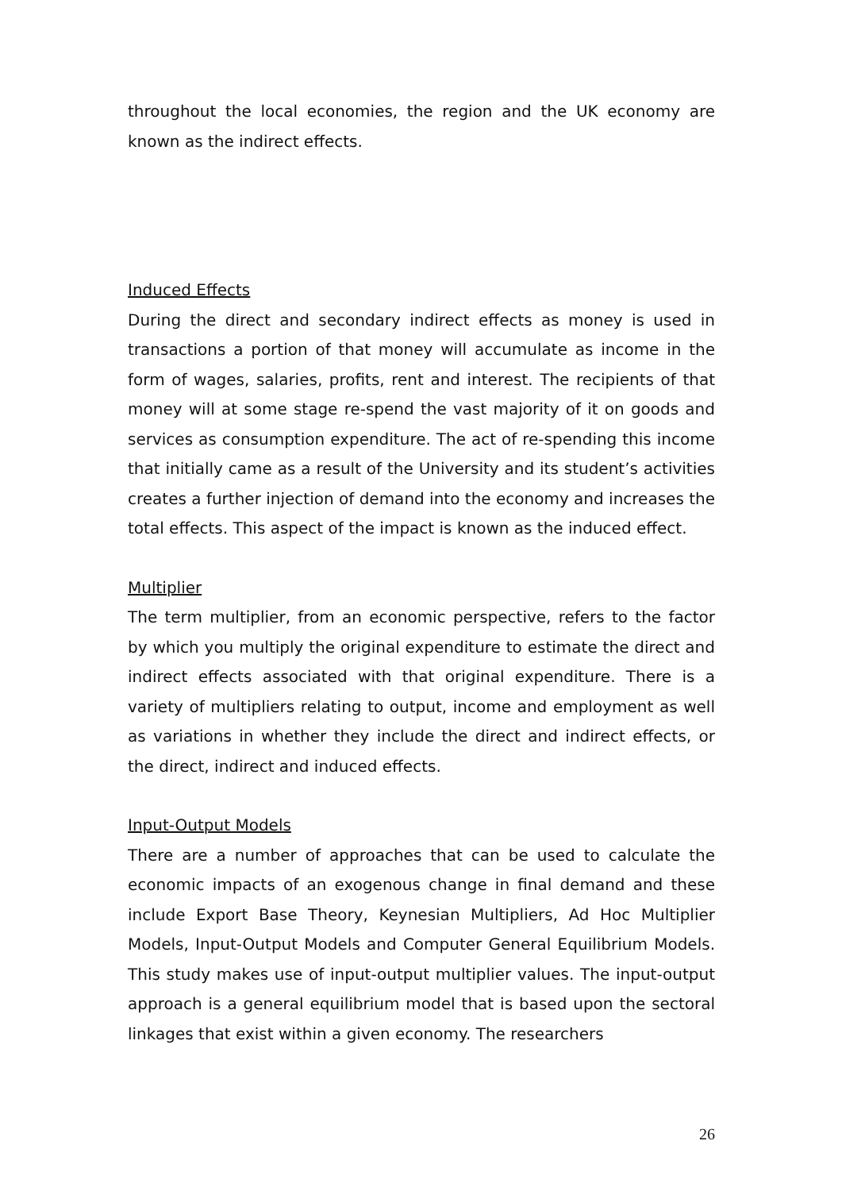throughout the local economies, the region and the UK economy are known as the indirect effects.
Induced Effects
During the direct and secondary indirect effects as money is used in transactions a portion of that money will accumulate as income in the form of wages, salaries, profits, rent and interest. The recipients of that money will at some stage re-spend the vast majority of it on goods and services as consumption expenditure. The act of re-spending this income that initially came as a result of the University and its student’s activities creates a further injection of demand into the economy and increases the total effects. This aspect of the impact is known as the induced effect.
Multiplier
The term multiplier, from an economic perspective, refers to the factor by which you multiply the original expenditure to estimate the direct and indirect effects associated with that original expenditure. There is a variety of multipliers relating to output, income and employment as well as variations in whether they include the direct and indirect effects, or the direct, indirect and induced effects.
Input-Output Models
There are a number of approaches that can be used to calculate the economic impacts of an exogenous change in final demand and these include Export Base Theory, Keynesian Multipliers, Ad Hoc Multiplier Models, Input-Output Models and Computer General Equilibrium Models. This study makes use of input-output multiplier values. The input-output approach is a general equilibrium model that is based upon the sectoral linkages that exist within a given economy. The researchers
26